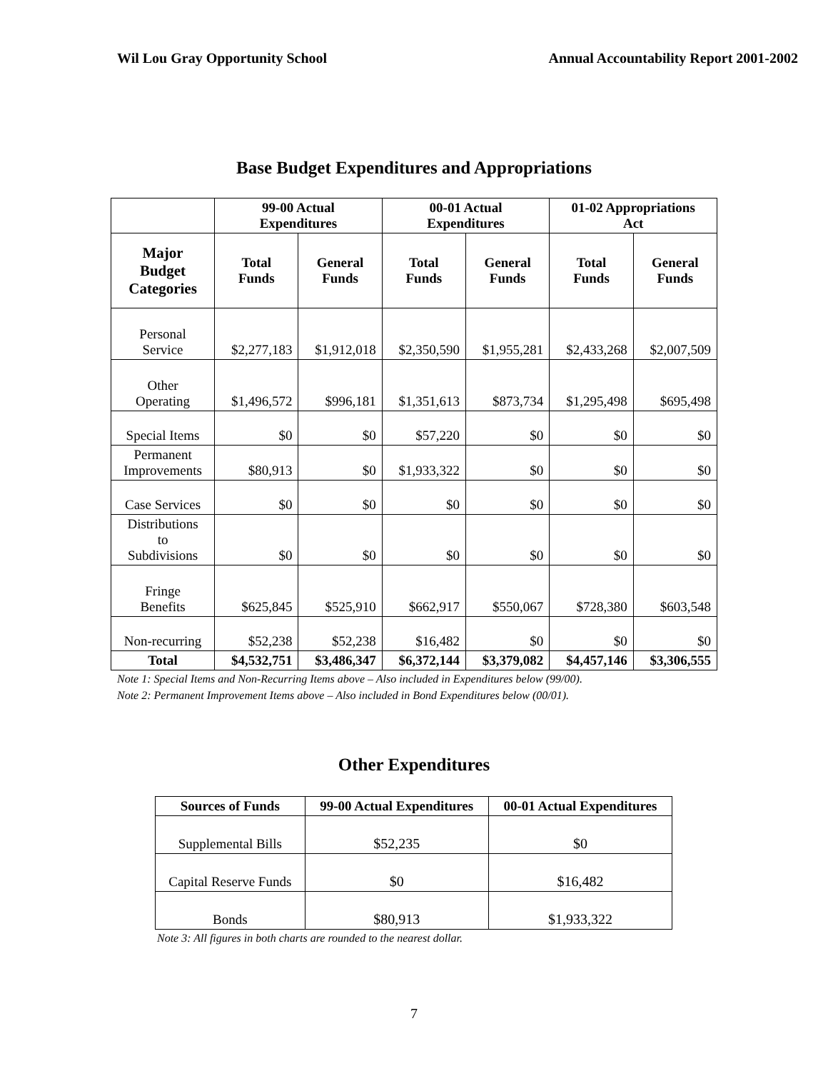Wil Lou Gray Opportunity School Annual Accountability Report 2001-2002
Base Budget Expenditures and Appropriations
| | 99-00 Actual Expenditures | | 00-01 Actual Expenditures | | 01-02 Appropriations Act | |
| --- | --- | --- | --- | --- | --- | --- |
| Major Budget Categories | Total Funds | General Funds | Total Funds | General Funds | Total Funds | General Funds |
| Personal Service | $2,277,183 | $1,912,018 | $2,350,590 | $1,955,281 | $2,433,268 | $2,007,509 |
| Other Operating | $1,496,572 | $996,181 | $1,351,613 | $873,734 | $1,295,498 | $695,498 |
| Special Items | $0 | $0 | $57,220 | $0 | $0 | $0 |
| Permanent Improvements | $80,913 | $0 | $1,933,322 | $0 | $0 | $0 |
| Case Services | $0 | $0 | $0 | $0 | $0 | $0 |
| Distributions to Subdivisions | $0 | $0 | $0 | $0 | $0 | $0 |
| Fringe Benefits | $625,845 | $525,910 | $662,917 | $550,067 | $728,380 | $603,548 |
| Non-recurring | $52,238 | $52,238 | $16,482 | $0 | $0 | $0 |
| Total | $4,532,751 | $3,486,347 | $6,372,144 | $3,379,082 | $4,457,146 | $3,306,555 |
Note 1: Special Items and Non-Recurring Items above – Also included in Expenditures below (99/00).
Note 2: Permanent Improvement Items above – Also included in Bond Expenditures below (00/01).
Other Expenditures
| Sources of Funds | 99-00 Actual Expenditures | 00-01 Actual Expenditures |
| --- | --- | --- |
| Supplemental Bills | $52,235 | $0 |
| Capital Reserve Funds | $0 | $16,482 |
| Bonds | $80,913 | $1,933,322 |
Note 3: All figures in both charts are rounded to the nearest dollar.
7